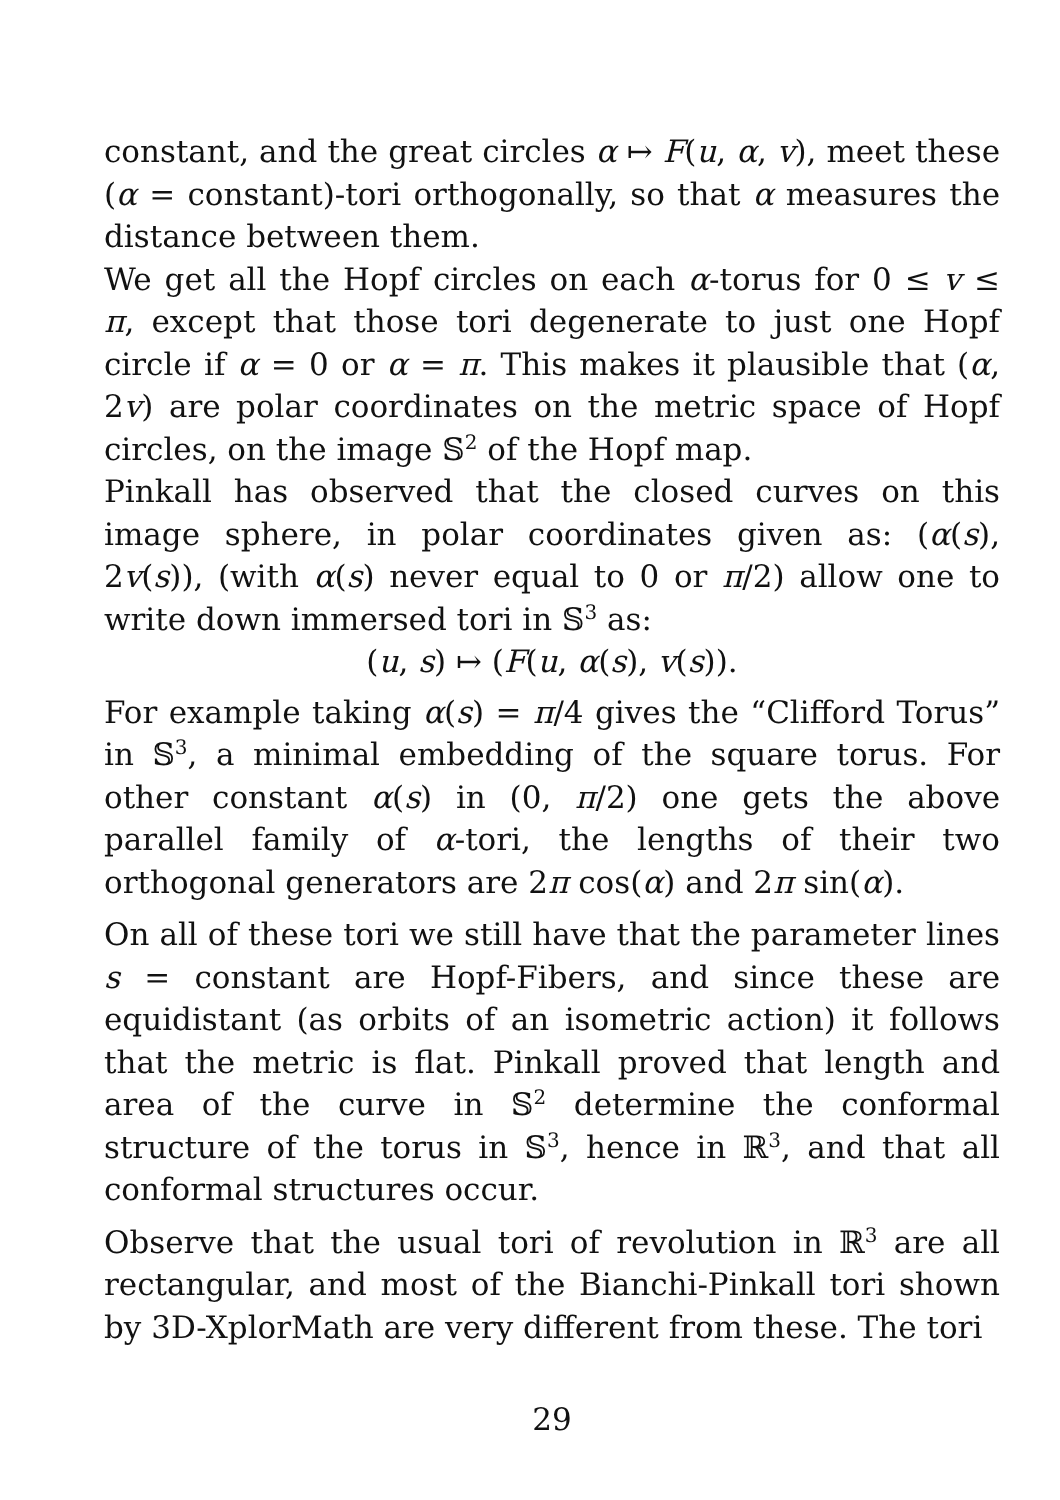constant, and the great circles α ↦ F(u, α, v), meet these (α = constant)-tori orthogonally, so that α measures the distance between them.
We get all the Hopf circles on each α-torus for 0 ≤ v ≤ π, except that those tori degenerate to just one Hopf circle if α = 0 or α = π. This makes it plausible that (α, 2v) are polar coordinates on the metric space of Hopf circles, on the image 𝕊<sup>2</sup> of the Hopf map.
Pinkall has observed that the closed curves on this image sphere, in polar coordinates given as: (α(s), 2v(s)), (with α(s) never equal to 0 or π/2) allow one to write down immersed tori in 𝕊<sup>3</sup> as:
(u, s) ↦ (F(u, α(s), v(s)).
For example taking α(s) = π/4 gives the “Clifford Torus” in 𝕊<sup>3</sup>, a minimal embedding of the square torus. For other constant α(s) in (0, π/2) one gets the above parallel family of α-tori, the lengths of their two orthogonal generators are 2π cos(α) and 2π sin(α).
On all of these tori we still have that the parameter lines s = constant are Hopf-Fibers, and since these are equidistant (as orbits of an isometric action) it follows that the metric is flat. Pinkall proved that length and area of the curve in 𝕊<sup>2</sup> determine the conformal structure of the torus in 𝕊<sup>3</sup>, hence in ℝ<sup>3</sup>, and that all conformal structures occur.
Observe that the usual tori of revolution in ℝ<sup>3</sup> are all rectangular, and most of the Bianchi-Pinkall tori shown by 3D-XplorMath are very different from these. The tori
29